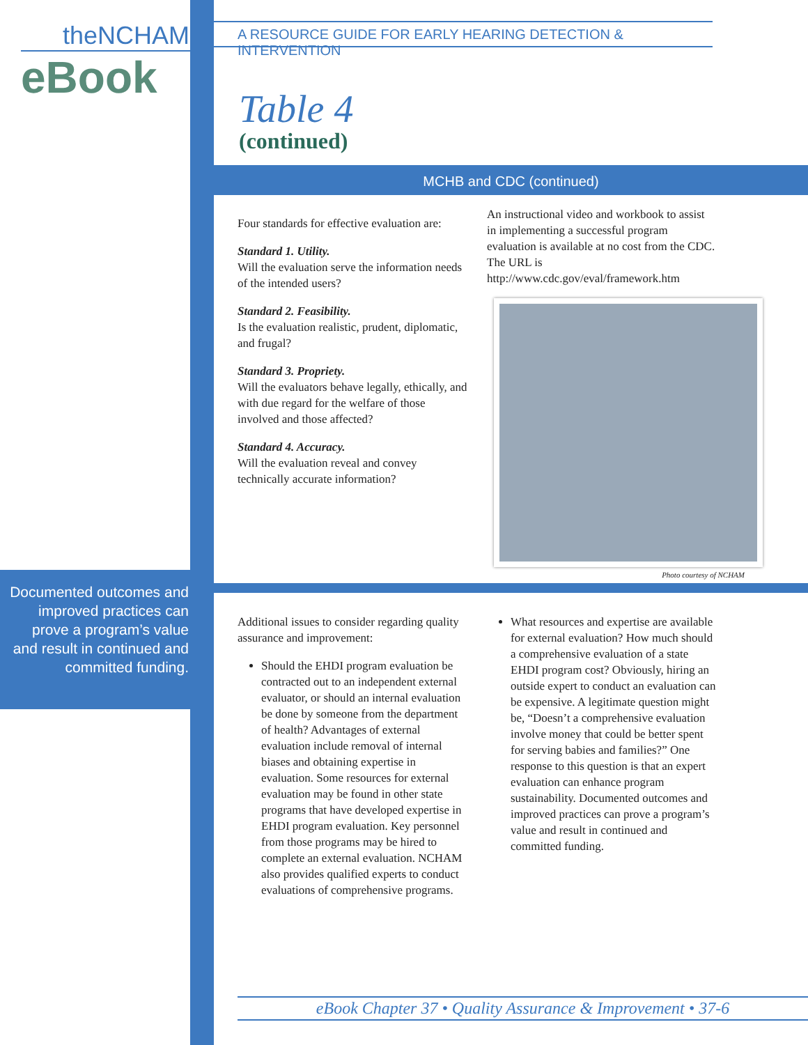theNCHAM
eBook
Documented outcomes and improved practices can prove a program’s value and result in continued and committed funding.
A RESOURCE GUIDE FOR EARLY HEARING DETECTION & INTERVENTION
Table 4
(continued)
MCHB and CDC (continued)
Four standards for effective evaluation are:
Standard 1. Utility.
Will the evaluation serve the information needs of the intended users?
Standard 2. Feasibility.
Is the evaluation realistic, prudent, diplomatic, and frugal?
Standard 3. Propriety.
Will the evaluators behave legally, ethically, and with due regard for the welfare of those involved and those affected?
Standard 4. Accuracy.
Will the evaluation reveal and convey technically accurate information?
An instructional video and workbook to assist in implementing a successful program evaluation is available at no cost from the CDC. The URL is http://www.cdc.gov/eval/framework.htm
Photo courtesy of NCHAM
Additional issues to consider regarding quality assurance and improvement:
Should the EHDI program evaluation be contracted out to an independent external evaluator, or should an internal evaluation be done by someone from the department of health? Advantages of external evaluation include removal of internal biases and obtaining expertise in evaluation. Some resources for external evaluation may be found in other state programs that have developed expertise in EHDI program evaluation. Key personnel from those programs may be hired to complete an external evaluation. NCHAM also provides qualified experts to conduct evaluations of comprehensive programs.
What resources and expertise are available for external evaluation? How much should a comprehensive evaluation of a state EHDI program cost? Obviously, hiring an outside expert to conduct an evaluation can be expensive. A legitimate question might be, “Doesn’t a comprehensive evaluation involve money that could be better spent for serving babies and families?” One response to this question is that an expert evaluation can enhance program sustainability. Documented outcomes and improved practices can prove a program’s value and result in continued and committed funding.
eBook Chapter 37 • Quality Assurance & Improvement • 37-6